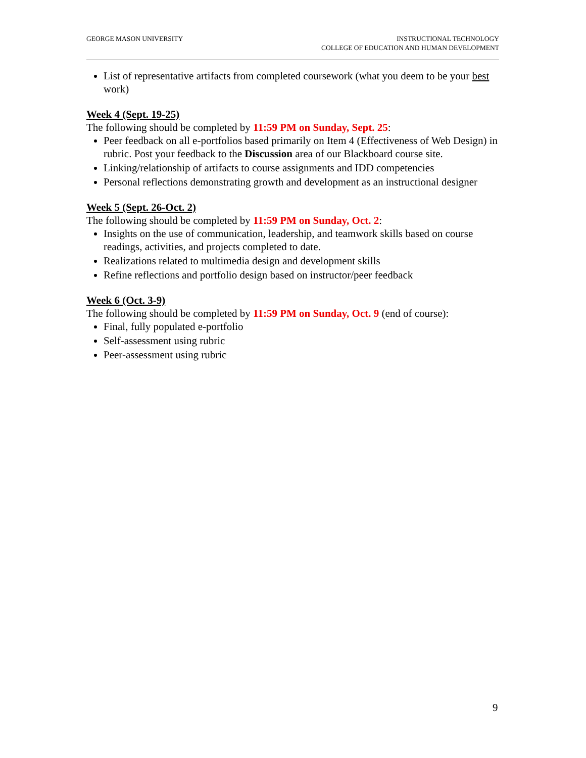GEORGE MASON UNIVERSITY INSTRUCTIONAL TECHNOLOGY
COLLEGE OF EDUCATION AND HUMAN DEVELOPMENT
List of representative artifacts from completed coursework (what you deem to be your best work)
Week 4 (Sept. 19-25)
The following should be completed by 11:59 PM on Sunday, Sept. 25:
Peer feedback on all e-portfolios based primarily on Item 4 (Effectiveness of Web Design) in rubric. Post your feedback to the Discussion area of our Blackboard course site.
Linking/relationship of artifacts to course assignments and IDD competencies
Personal reflections demonstrating growth and development as an instructional designer
Week 5 (Sept. 26-Oct. 2)
The following should be completed by 11:59 PM on Sunday, Oct. 2:
Insights on the use of communication, leadership, and teamwork skills based on course readings, activities, and projects completed to date.
Realizations related to multimedia design and development skills
Refine reflections and portfolio design based on instructor/peer feedback
Week 6 (Oct. 3-9)
The following should be completed by 11:59 PM on Sunday, Oct. 9 (end of course):
Final, fully populated e-portfolio
Self-assessment using rubric
Peer-assessment using rubric
9